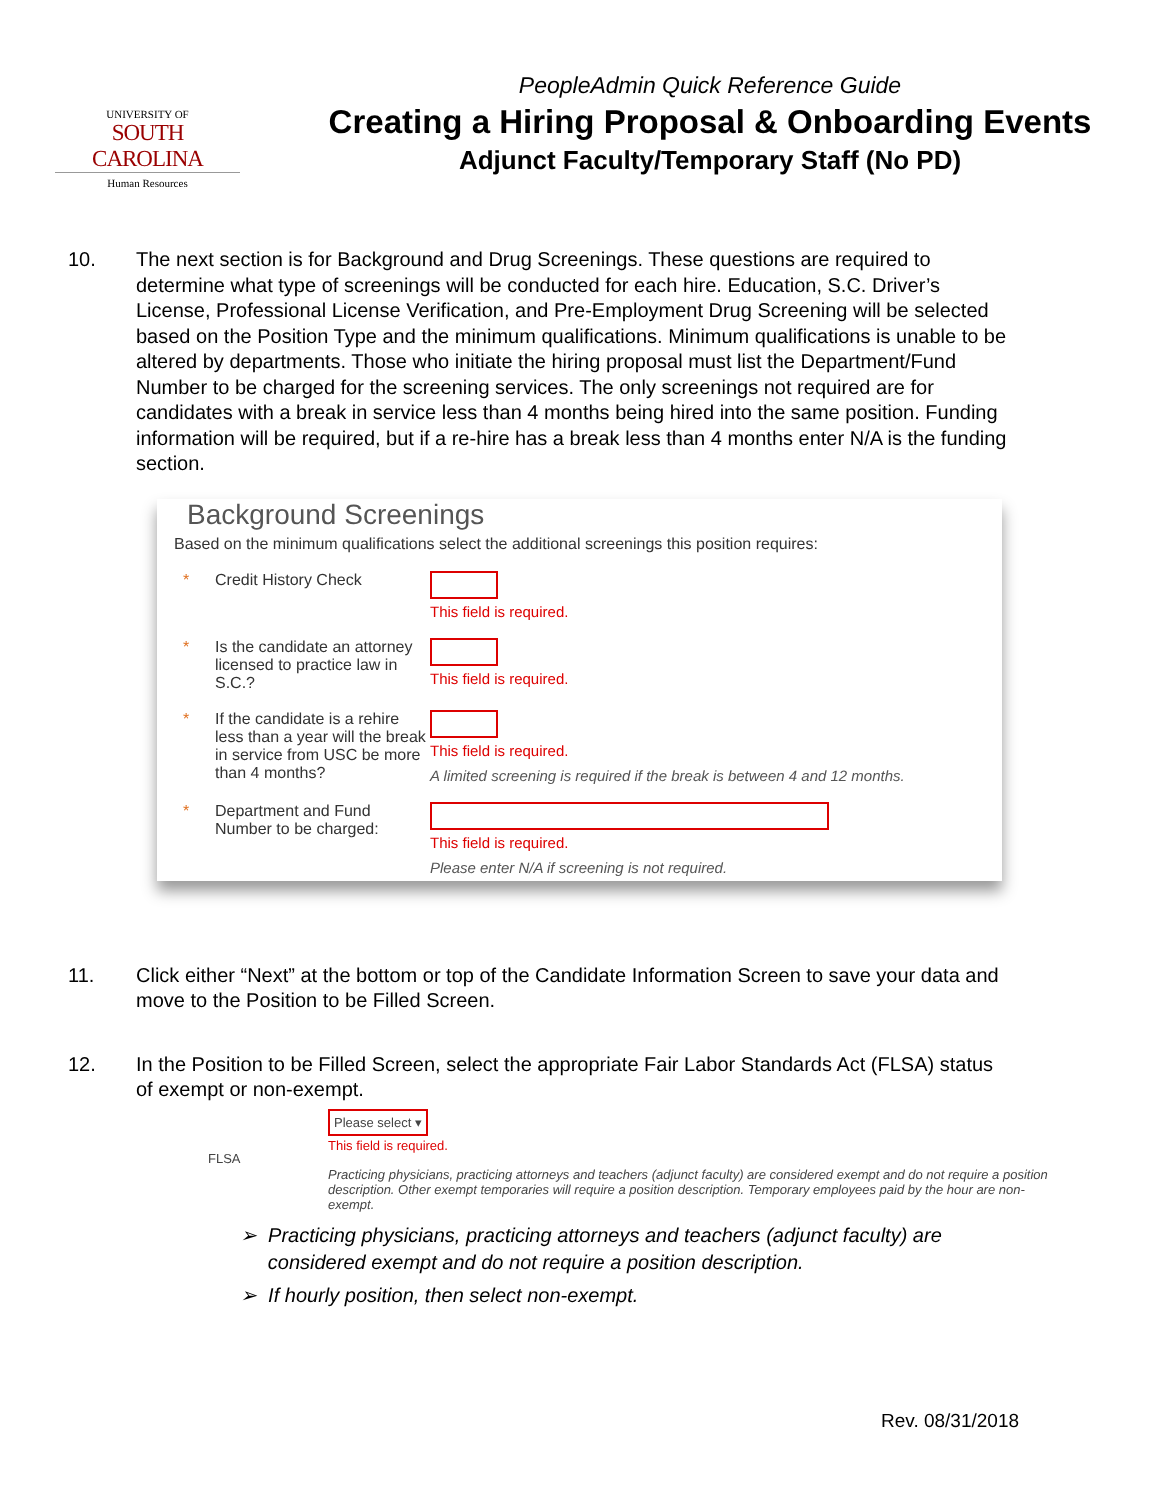UNIVERSITY OF
SOUTH CAROLINA
Human Resources
PeopleAdmin Quick Reference Guide
Creating a Hiring Proposal & Onboarding Events
Adjunct Faculty/Temporary Staff (No PD)
10. The next section is for Background and Drug Screenings. These questions are required to determine what type of screenings will be conducted for each hire. Education, S.C. Driver’s License, Professional License Verification, and Pre-Employment Drug Screening will be selected based on the Position Type and the minimum qualifications. Minimum qualifications is unable to be altered by departments. Those who initiate the hiring proposal must list the Department/Fund Number to be charged for the screening services. The only screenings not required are for candidates with a break in service less than 4 months being hired into the same position. Funding information will be required, but if a re-hire has a break less than 4 months enter N/A is the funding section.
Background Screenings
Based on the minimum qualifications select the additional screenings this position requires:
* Credit History Check This field is required.
* Is the candidate an attorney licensed to practice law in S.C.?
This field is required.
* If the candidate is a rehire less than a year will the break in service from USC be more than 4 months?
This field is required.
A limited screening is required if the break is between 4 and 12 months.
* Department and Fund Number to be charged:
This field is required.
Please enter N/A if screening is not required.
11. Click either “Next” at the bottom or top of the Candidate Information Screen to save your data and move to the Position to be Filled Screen.
12. In the Position to be Filled Screen, select the appropriate Fair Labor Standards Act (FLSA) status of exempt or non-exempt.
FLSA
Please select ▾
This field is required.
Practicing physicians, practicing attorneys and teachers (adjunct faculty) are considered exempt and do not require a position description. Other exempt temporaries will require a position description. Temporary employees paid by the hour are non-exempt.
➢ Practicing physicians, practicing attorneys and teachers (adjunct faculty) are
considered exempt and do not require a position description.
➢ If hourly position, then select non-exempt.
Rev. 08/31/2018